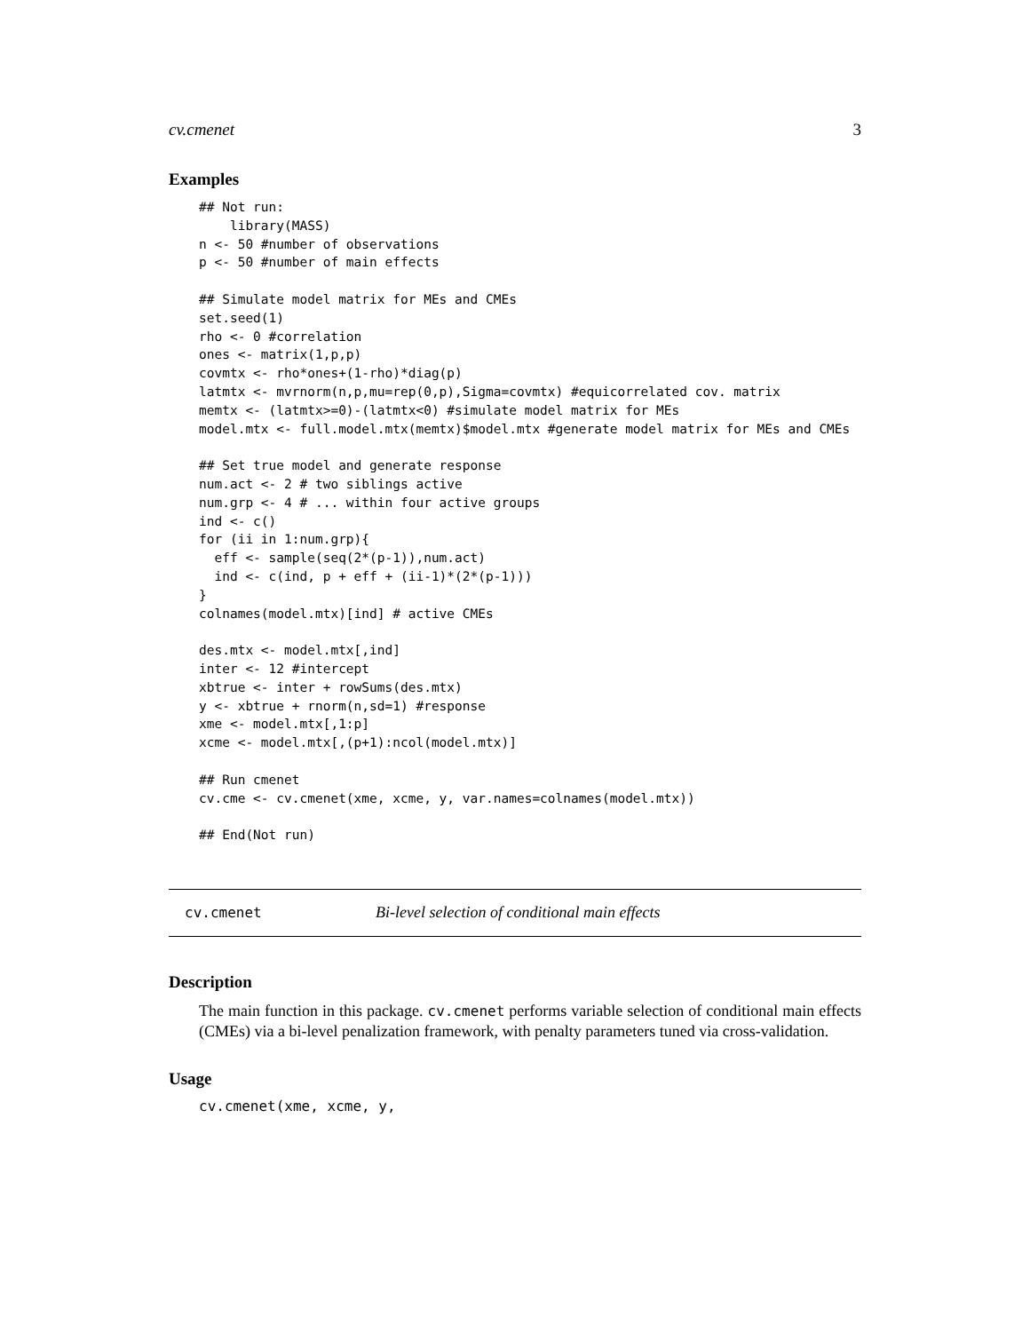cv.cmenet 3
Examples
## Not run:
    library(MASS)
n <- 50 #number of observations
p <- 50 #number of main effects

## Simulate model matrix for MEs and CMEs
set.seed(1)
rho <- 0 #correlation
ones <- matrix(1,p,p)
covmtx <- rho*ones+(1-rho)*diag(p)
latmtx <- mvrnorm(n,p,mu=rep(0,p),Sigma=covmtx) #equicorrelated cov. matrix
memtx <- (latmtx>=0)-(latmtx<0) #simulate model matrix for MEs
model.mtx <- full.model.mtx(memtx)$model.mtx #generate model matrix for MEs and CMEs

## Set true model and generate response
num.act <- 2 # two siblings active
num.grp <- 4 # ... within four active groups
ind <- c()
for (ii in 1:num.grp){
  eff <- sample(seq(2*(p-1)),num.act)
  ind <- c(ind, p + eff + (ii-1)*(2*(p-1)))
}
colnames(model.mtx)[ind] # active CMEs

des.mtx <- model.mtx[,ind]
inter <- 12 #intercept
xbtrue <- inter + rowSums(des.mtx)
y <- xbtrue + rnorm(n,sd=1) #response
xme <- model.mtx[,1:p]
xcme <- model.mtx[,(p+1):ncol(model.mtx)]

## Run cmenet
cv.cme <- cv.cmenet(xme, xcme, y, var.names=colnames(model.mtx))

## End(Not run)
cv.cmenet Bi-level selection of conditional main effects
Description
The main function in this package. cv.cmenet performs variable selection of conditional main effects (CMEs) via a bi-level penalization framework, with penalty parameters tuned via cross-validation.
Usage
cv.cmenet(xme, xcme, y,